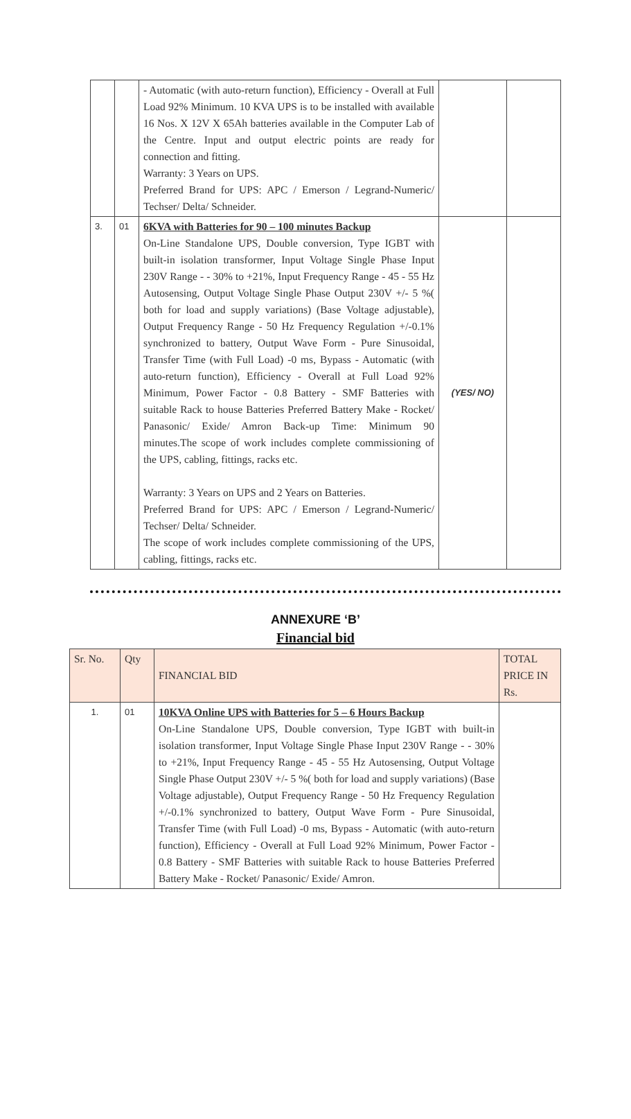| | | - Automatic (with auto-return function), Efficiency - Overall at Full Load 92% Minimum. 10 KVA UPS is to be installed with available 16 Nos. X 12V X 65Ah batteries available in the Computer Lab of the Centre. Input and output electric points are ready for connection and fitting. Warranty: 3 Years on UPS. Preferred Brand for UPS: APC / Emerson / Legrand-Numeric/ Techser/ Delta/ Schneider. | | |
| 3. | 01 | 6KVA with Batteries for 90 – 100 minutes Backup On-Line Standalone UPS, Double conversion, Type IGBT with built-in isolation transformer, Input Voltage Single Phase Input 230V Range - - 30% to +21%, Input Frequency Range - 45 - 55 Hz Autosensing, Output Voltage Single Phase Output 230V +/- 5 %( both for load and supply variations) (Base Voltage adjustable), Output Frequency Range - 50 Hz Frequency Regulation +/-0.1% synchronized to battery, Output Wave Form - Pure Sinusoidal, Transfer Time (with Full Load) -0 ms, Bypass - Automatic (with auto-return function), Efficiency - Overall at Full Load 92% Minimum, Power Factor - 0.8 Battery - SMF Batteries with suitable Rack to house Batteries Preferred Battery Make - Rocket/ Panasonic/ Exide/ Amron Back-up Time: Minimum 90 minutes.The scope of work includes complete commissioning of the UPS, cabling, fittings, racks etc. Warranty: 3 Years on UPS and 2 Years on Batteries. Preferred Brand for UPS: APC / Emerson / Legrand-Numeric/ Techser/ Delta/ Schneider. The scope of work includes complete commissioning of the UPS, cabling, fittings, racks etc. | (YES/ NO) | |
ANNEXURE ‘B’
Financial bid
| Sr. No. | Qty | FINANCIAL BID | TOTAL PRICE IN Rs. |
| 1. | 01 | 10KVA Online UPS with Batteries for 5 – 6 Hours Backup On-Line Standalone UPS, Double conversion, Type IGBT with built-in isolation transformer, Input Voltage Single Phase Input 230V Range - - 30% to +21%, Input Frequency Range - 45 - 55 Hz Autosensing, Output Voltage Single Phase Output 230V +/- 5 %( both for load and supply variations) (Base Voltage adjustable), Output Frequency Range - 50 Hz Frequency Regulation +/-0.1% synchronized to battery, Output Wave Form - Pure Sinusoidal, Transfer Time (with Full Load) -0 ms, Bypass - Automatic (with auto-return function), Efficiency - Overall at Full Load 92% Minimum, Power Factor - 0.8 Battery - SMF Batteries with suitable Rack to house Batteries Preferred Battery Make - Rocket/ Panasonic/ Exide/ Amron. | |